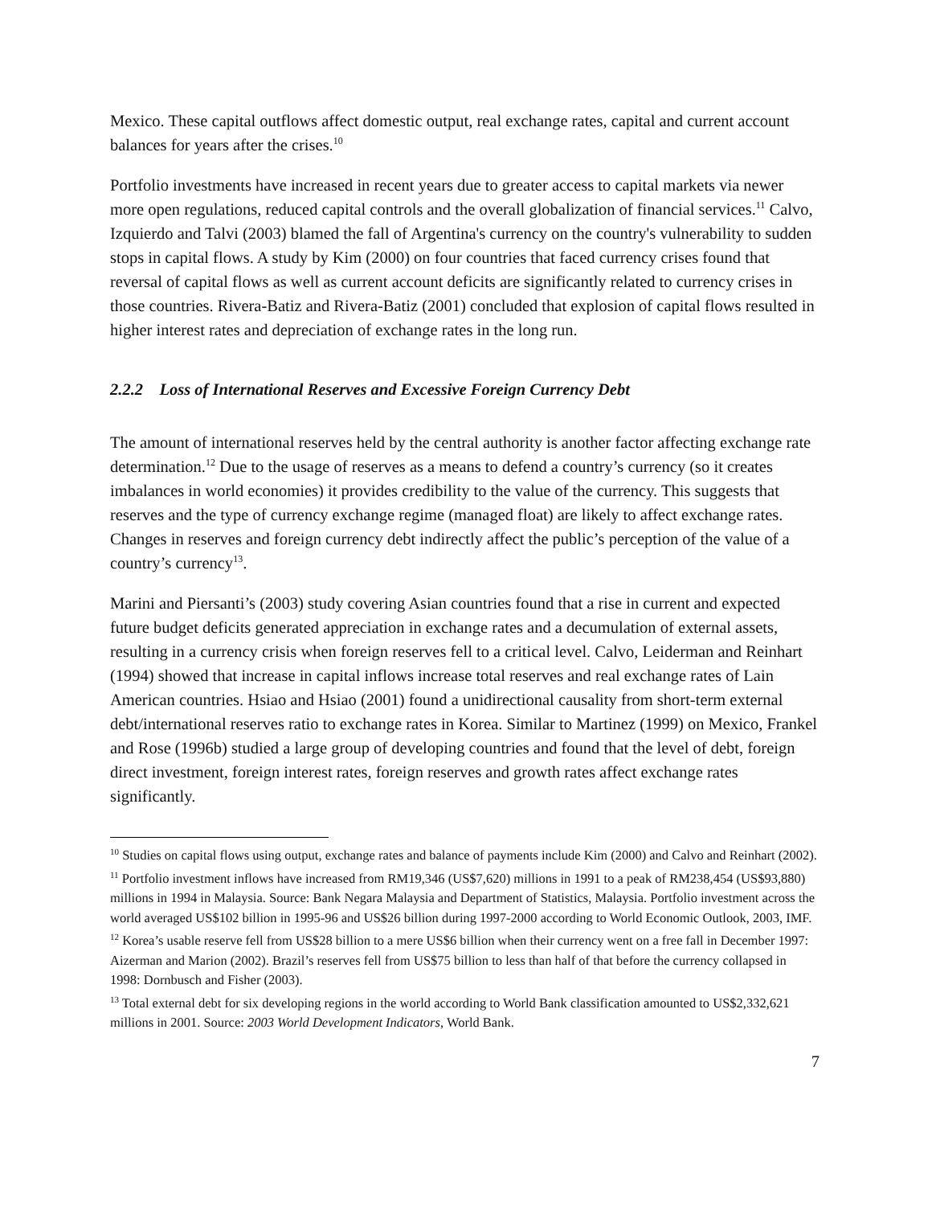Mexico. These capital outflows affect domestic output, real exchange rates, capital and current account balances for years after the crises.<sup>10</sup>
Portfolio investments have increased in recent years due to greater access to capital markets via newer more open regulations, reduced capital controls and the overall globalization of financial services.<sup>11</sup> Calvo, Izquierdo and Talvi (2003) blamed the fall of Argentina's currency on the country's vulnerability to sudden stops in capital flows. A study by Kim (2000) on four countries that faced currency crises found that reversal of capital flows as well as current account deficits are significantly related to currency crises in those countries. Rivera-Batiz and Rivera-Batiz (2001) concluded that explosion of capital flows resulted in higher interest rates and depreciation of exchange rates in the long run.
2.2.2 Loss of International Reserves and Excessive Foreign Currency Debt
The amount of international reserves held by the central authority is another factor affecting exchange rate determination.<sup>12</sup> Due to the usage of reserves as a means to defend a country’s currency (so it creates imbalances in world economies) it provides credibility to the value of the currency. This suggests that reserves and the type of currency exchange regime (managed float) are likely to affect exchange rates. Changes in reserves and foreign currency debt indirectly affect the public’s perception of the value of a country’s currency<sup>13</sup>.
Marini and Piersanti’s (2003) study covering Asian countries found that a rise in current and expected future budget deficits generated appreciation in exchange rates and a decumulation of external assets, resulting in a currency crisis when foreign reserves fell to a critical level. Calvo, Leiderman and Reinhart (1994) showed that increase in capital inflows increase total reserves and real exchange rates of Lain American countries. Hsiao and Hsiao (2001) found a unidirectional causality from short-term external debt/international reserves ratio to exchange rates in Korea. Similar to Martinez (1999) on Mexico, Frankel and Rose (1996b) studied a large group of developing countries and found that the level of debt, foreign direct investment, foreign interest rates, foreign reserves and growth rates affect exchange rates significantly.
<sup>10</sup> Studies on capital flows using output, exchange rates and balance of payments include Kim (2000) and Calvo and Reinhart (2002).
<sup>11</sup> Portfolio investment inflows have increased from RM19,346 (US$7,620) millions in 1991 to a peak of RM238,454 (US$93,880) millions in 1994 in Malaysia. Source: Bank Negara Malaysia and Department of Statistics, Malaysia. Portfolio investment across the world averaged US$102 billion in 1995-96 and US$26 billion during 1997-2000 according to World Economic Outlook, 2003, IMF.
<sup>12</sup> Korea’s usable reserve fell from US$28 billion to a mere US$6 billion when their currency went on a free fall in December 1997: Aizerman and Marion (2002). Brazil’s reserves fell from US$75 billion to less than half of that before the currency collapsed in 1998: Dornbusch and Fisher (2003).
<sup>13</sup> Total external debt for six developing regions in the world according to World Bank classification amounted to US$2,332,621 millions in 2001. Source: 2003 World Development Indicators, World Bank.
7